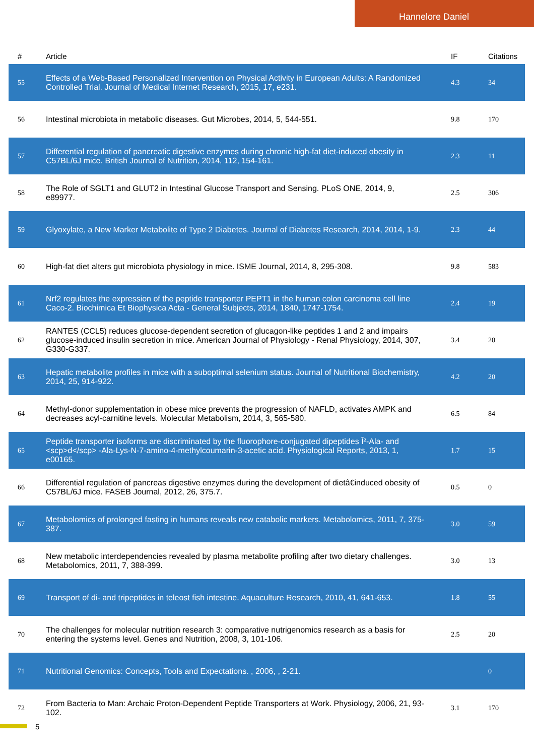Hannelore Daniel
| # | Article | IF | Citations |
| --- | --- | --- | --- |
| 55 | Effects of a Web-Based Personalized Intervention on Physical Activity in European Adults: A Randomized Controlled Trial. Journal of Medical Internet Research, 2015, 17, e231. | 4.3 | 34 |
| 56 | Intestinal microbiota in metabolic diseases. Gut Microbes, 2014, 5, 544-551. | 9.8 | 170 |
| 57 | Differential regulation of pancreatic digestive enzymes during chronic high-fat diet-induced obesity in C57BL/6J mice. British Journal of Nutrition, 2014, 112, 154-161. | 2.3 | 11 |
| 58 | The Role of SGLT1 and GLUT2 in Intestinal Glucose Transport and Sensing. PLoS ONE, 2014, 9, e89977. | 2.5 | 306 |
| 59 | Glyoxylate, a New Marker Metabolite of Type 2 Diabetes. Journal of Diabetes Research, 2014, 2014, 1-9. | 2.3 | 44 |
| 60 | High-fat diet alters gut microbiota physiology in mice. ISME Journal, 2014, 8, 295-308. | 9.8 | 583 |
| 61 | Nrf2 regulates the expression of the peptide transporter PEPT1 in the human colon carcinoma cell line Caco-2. Biochimica Et Biophysica Acta - General Subjects, 2014, 1840, 1747-1754. | 2.4 | 19 |
| 62 | RANTES (CCL5) reduces glucose-dependent secretion of glucagon-like peptides 1 and 2 and impairs glucose-induced insulin secretion in mice. American Journal of Physiology - Renal Physiology, 2014, 307, G330-G337. | 3.4 | 20 |
| 63 | Hepatic metabolite profiles in mice with a suboptimal selenium status. Journal of Nutritional Biochemistry, 2014, 25, 914-922. | 4.2 | 20 |
| 64 | Methyl-donor supplementation in obese mice prevents the progression of NAFLD, activates AMPK and decreases acyl-carnitine levels. Molecular Metabolism, 2014, 3, 565-580. | 6.5 | 84 |
| 65 | Peptide transporter isoforms are discriminated by the fluorophore-conjugated dipeptides Î²-Ala- and <scp>d</scp> -Ala-Lys-N-7-amino-4-methylcoumarin-3-acetic acid. Physiological Reports, 2013, 1, e00165. | 1.7 | 15 |
| 66 | Differential regulation of pancreas digestive enzymes during the development of dietâ€induced obesity of C57BL/6J mice. FASEB Journal, 2012, 26, 375.7. | 0.5 | 0 |
| 67 | Metabolomics of prolonged fasting in humans reveals new catabolic markers. Metabolomics, 2011, 7, 375-387. | 3.0 | 59 |
| 68 | New metabolic interdependencies revealed by plasma metabolite profiling after two dietary challenges. Metabolomics, 2011, 7, 388-399. | 3.0 | 13 |
| 69 | Transport of di- and tripeptides in teleost fish intestine. Aquaculture Research, 2010, 41, 641-653. | 1.8 | 55 |
| 70 | The challenges for molecular nutrition research 3: comparative nutrigenomics research as a basis for entering the systems level. Genes and Nutrition, 2008, 3, 101-106. | 2.5 | 20 |
| 71 | Nutritional Genomics: Concepts, Tools and Expectations. , 2006, , 2-21. | | 0 |
| 72 | From Bacteria to Man: Archaic Proton-Dependent Peptide Transporters at Work. Physiology, 2006, 21, 93-102. | 3.1 | 170 |
5